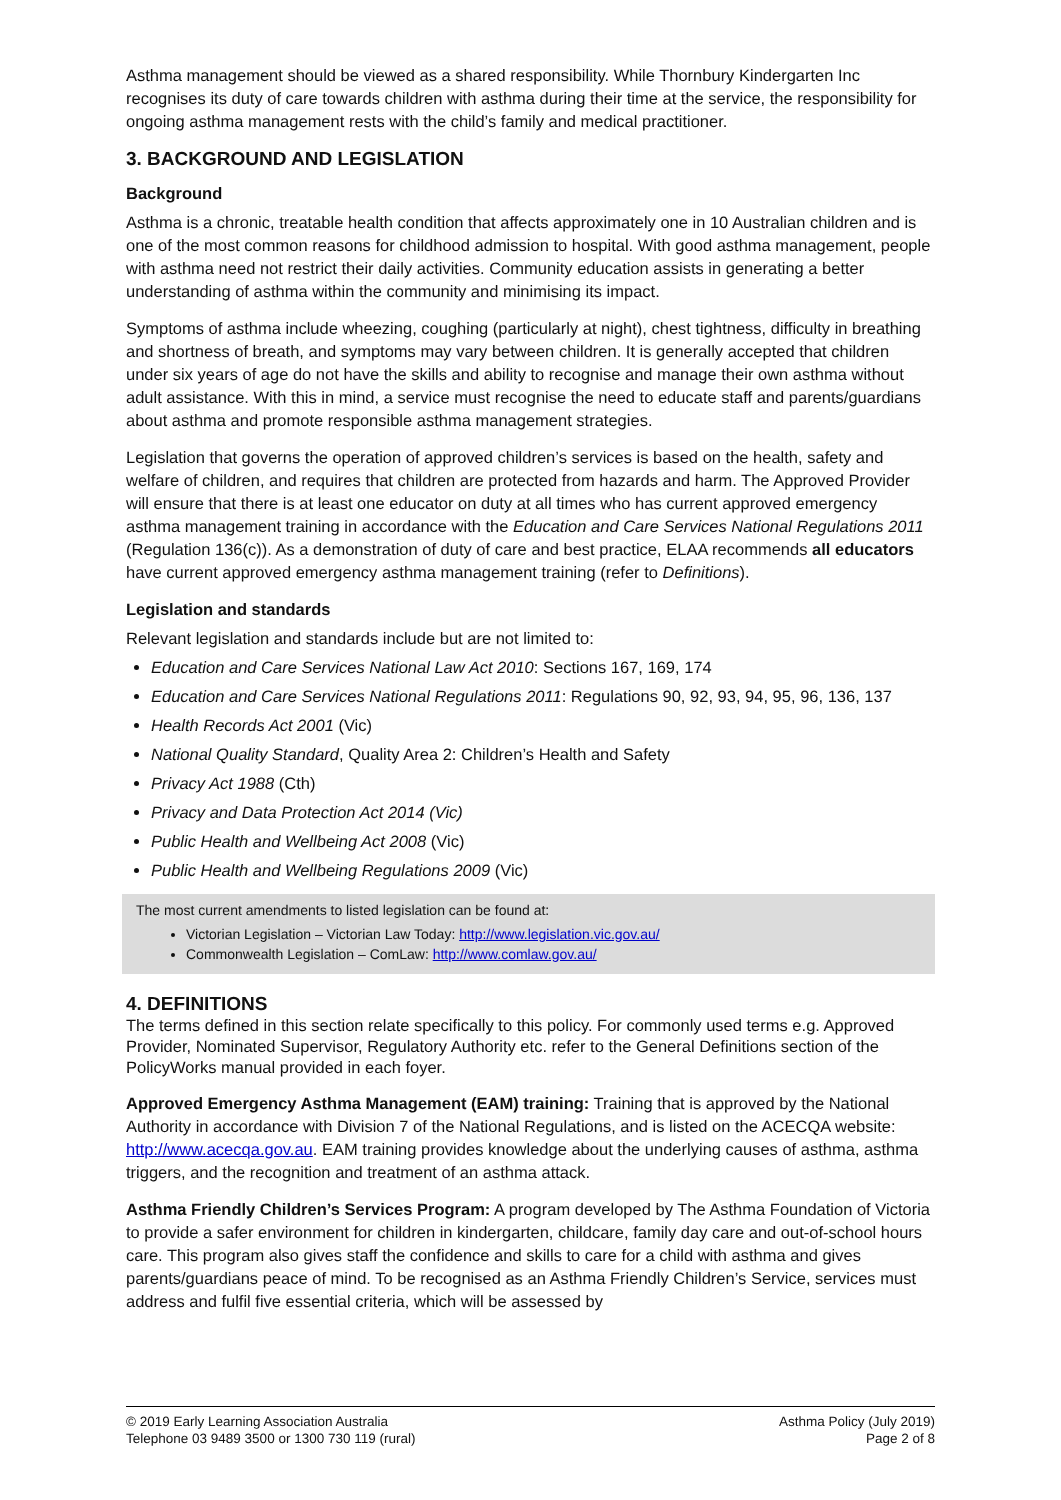Asthma management should be viewed as a shared responsibility. While Thornbury Kindergarten Inc recognises its duty of care towards children with asthma during their time at the service, the responsibility for ongoing asthma management rests with the child’s family and medical practitioner.
3. BACKGROUND AND LEGISLATION
Background
Asthma is a chronic, treatable health condition that affects approximately one in 10 Australian children and is one of the most common reasons for childhood admission to hospital. With good asthma management, people with asthma need not restrict their daily activities. Community education assists in generating a better understanding of asthma within the community and minimising its impact.
Symptoms of asthma include wheezing, coughing (particularly at night), chest tightness, difficulty in breathing and shortness of breath, and symptoms may vary between children. It is generally accepted that children under six years of age do not have the skills and ability to recognise and manage their own asthma without adult assistance. With this in mind, a service must recognise the need to educate staff and parents/guardians about asthma and promote responsible asthma management strategies.
Legislation that governs the operation of approved children’s services is based on the health, safety and welfare of children, and requires that children are protected from hazards and harm. The Approved Provider will ensure that there is at least one educator on duty at all times who has current approved emergency asthma management training in accordance with the Education and Care Services National Regulations 2011 (Regulation 136(c)). As a demonstration of duty of care and best practice, ELAA recommends all educators have current approved emergency asthma management training (refer to Definitions).
Legislation and standards
Relevant legislation and standards include but are not limited to:
Education and Care Services National Law Act 2010: Sections 167, 169, 174
Education and Care Services National Regulations 2011: Regulations 90, 92, 93, 94, 95, 96, 136, 137
Health Records Act 2001 (Vic)
National Quality Standard, Quality Area 2: Children’s Health and Safety
Privacy Act 1988 (Cth)
Privacy and Data Protection Act 2014 (Vic)
Public Health and Wellbeing Act 2008 (Vic)
Public Health and Wellbeing Regulations 2009 (Vic)
The most current amendments to listed legislation can be found at:
Victorian Legislation – Victorian Law Today: http://www.legislation.vic.gov.au/
Commonwealth Legislation – ComLaw: http://www.comlaw.gov.au/
4. DEFINITIONS
The terms defined in this section relate specifically to this policy. For commonly used terms e.g. Approved Provider, Nominated Supervisor, Regulatory Authority etc. refer to the General Definitions section of the PolicyWorks manual provided in each foyer.
Approved Emergency Asthma Management (EAM) training: Training that is approved by the National Authority in accordance with Division 7 of the National Regulations, and is listed on the ACECQA website: http://www.acecqa.gov.au. EAM training provides knowledge about the underlying causes of asthma, asthma triggers, and the recognition and treatment of an asthma attack.
Asthma Friendly Children’s Services Program: A program developed by The Asthma Foundation of Victoria to provide a safer environment for children in kindergarten, childcare, family day care and out-of-school hours care. This program also gives staff the confidence and skills to care for a child with asthma and gives parents/guardians peace of mind. To be recognised as an Asthma Friendly Children’s Service, services must address and fulfil five essential criteria, which will be assessed by
© 2019 Early Learning Association Australia
Telephone 03 9489 3500 or 1300 730 119 (rural)
Asthma Policy (July 2019)
Page 2 of 8